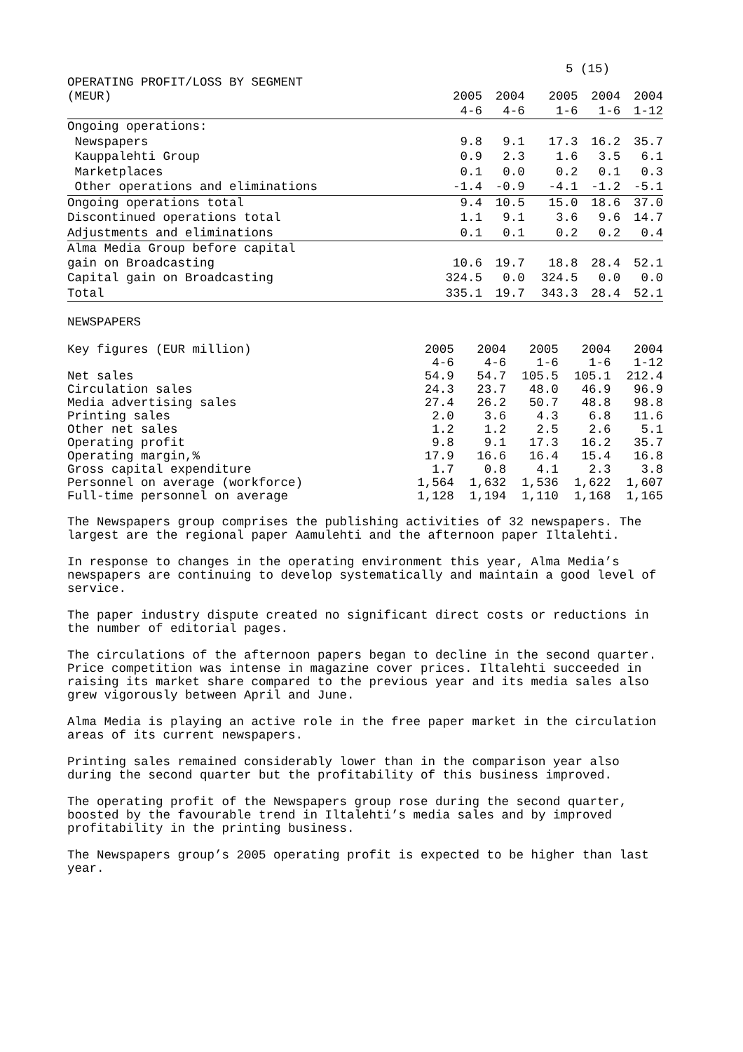5 (15)
OPERATING PROFIT/LOSS BY SEGMENT
| (MEUR) | 2005 | 2004 | 2005 | 2004 | 2004 |
| --- | --- | --- | --- | --- | --- |
| | 4-6 | 4-6 | 1-6 | 1-6 | 1-12 |
| Ongoing operations: | | | | | |
| Newspapers | 9.8 | 9.1 | 17.3 | 16.2 | 35.7 |
| Kauppalehti Group | 0.9 | 2.3 | 1.6 | 3.5 | 6.1 |
| Marketplaces | 0.1 | 0.0 | 0.2 | 0.1 | 0.3 |
| Other operations and eliminations | -1.4 | -0.9 | -4.1 | -1.2 | -5.1 |
| Ongoing operations total | 9.4 | 10.5 | 15.0 | 18.6 | 37.0 |
| Discontinued operations total | 1.1 | 9.1 | 3.6 | 9.6 | 14.7 |
| Adjustments and eliminations | 0.1 | 0.1 | 0.2 | 0.2 | 0.4 |
| Alma Media Group before capital gain on Broadcasting | 10.6 | 19.7 | 18.8 | 28.4 | 52.1 |
| Capital gain on Broadcasting | 324.5 | 0.0 | 324.5 | 0.0 | 0.0 |
| Total | 335.1 | 19.7 | 343.3 | 28.4 | 52.1 |
NEWSPAPERS
| Key figures (EUR million) | 2005 | 2004 | 2005 | 2004 | 2004 |
| --- | --- | --- | --- | --- | --- |
| | 4-6 | 4-6 | 1-6 | 1-6 | 1-12 |
| Net sales | 54.9 | 54.7 | 105.5 | 105.1 | 212.4 |
| Circulation sales | 24.3 | 23.7 | 48.0 | 46.9 | 96.9 |
| Media advertising sales | 27.4 | 26.2 | 50.7 | 48.8 | 98.8 |
| Printing sales | 2.0 | 3.6 | 4.3 | 6.8 | 11.6 |
| Other net sales | 1.2 | 1.2 | 2.5 | 2.6 | 5.1 |
| Operating profit | 9.8 | 9.1 | 17.3 | 16.2 | 35.7 |
| Operating margin,% | 17.9 | 16.6 | 16.4 | 15.4 | 16.8 |
| Gross capital expenditure | 1.7 | 0.8 | 4.1 | 2.3 | 3.8 |
| Personnel on average (workforce) | 1,564 | 1,632 | 1,536 | 1,622 | 1,607 |
| Full-time personnel on average | 1,128 | 1,194 | 1,110 | 1,168 | 1,165 |
The Newspapers group comprises the publishing activities of 32 newspapers. The largest are the regional paper Aamulehti and the afternoon paper Iltalehti.
In response to changes in the operating environment this year, Alma Media’s newspapers are continuing to develop systematically and maintain a good level of service.
The paper industry dispute created no significant direct costs or reductions in the number of editorial pages.
The circulations of the afternoon papers began to decline in the second quarter. Price competition was intense in magazine cover prices. Iltalehti succeeded in raising its market share compared to the previous year and its media sales also grew vigorously between April and June.
Alma Media is playing an active role in the free paper market in the circulation areas of its current newspapers.
Printing sales remained considerably lower than in the comparison year also during the second quarter but the profitability of this business improved.
The operating profit of the Newspapers group rose during the second quarter, boosted by the favourable trend in Iltalehti’s media sales and by improved profitability in the printing business.
The Newspapers group’s 2005 operating profit is expected to be higher than last year.